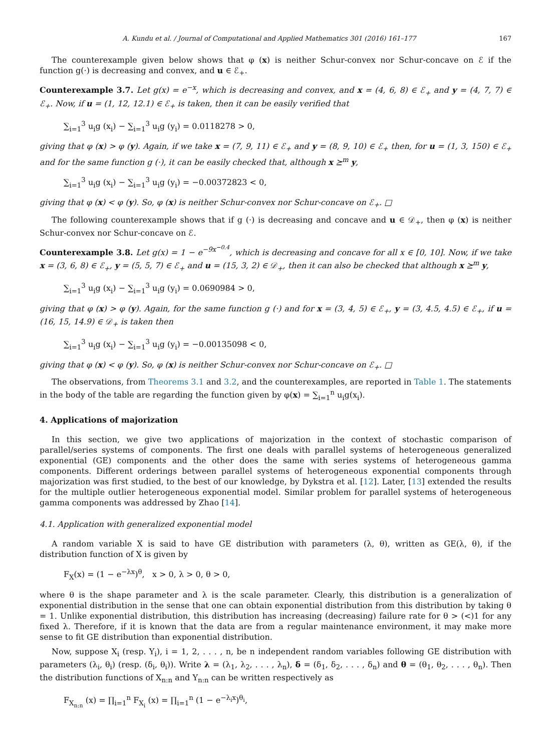A. Kundu et al. / Journal of Computational and Applied Mathematics 301 (2016) 161–177 167
The counterexample given below shows that φ (x) is neither Schur-convex nor Schur-concave on ℰ if the function g(·) is decreasing and convex, and u ∈ ℰ<sub>+</sub>.
Counterexample 3.7. Let g(x) = e<sup>−x</sup>, which is decreasing and convex, and x = (4, 6, 8) ∈ ℰ<sub>+</sub> and y = (4, 7, 7) ∈ ℰ<sub>+</sub>. Now, if u = (1, 12, 12.1) ∈ ℰ<sub>+</sub> is taken, then it can be easily verified that
∑<sub>i=1</sub><sup>3</sup> u<sub>i</sub>g (x<sub>i</sub>) − ∑<sub>i=1</sub><sup>3</sup> u<sub>i</sub>g (y<sub>i</sub>) = 0.0118278 > 0,
giving that φ (x) > φ (y). Again, if we take x = (7, 9, 11) ∈ ℰ<sub>+</sub> and y = (8, 9, 10) ∈ ℰ<sub>+</sub> then, for u = (1, 3, 150) ∈ ℰ<sub>+</sub> and for the same function g (·), it can be easily checked that, although x ⪰<sup>m</sup> y,
∑<sub>i=1</sub><sup>3</sup> u<sub>i</sub>g (x<sub>i</sub>) − ∑<sub>i=1</sub><sup>3</sup> u<sub>i</sub>g (y<sub>i</sub>) = −0.00372823 < 0,
giving that φ (x) < φ (y). So, φ (x) is neither Schur-convex nor Schur-concave on ℰ<sub>+</sub>. □
The following counterexample shows that if g (·) is decreasing and concave and u ∈ 𝒟<sub>+</sub>, then φ (x) is neither Schur-convex nor Schur-concave on ℰ.
Counterexample 3.8. Let g(x) = 1 − e<sup>−9x<sup>−0.4</sup></sup>, which is decreasing and concave for all x ∈ [0, 10]. Now, if we take x = (3, 6, 8) ∈ ℰ<sub>+</sub>, y = (5, 5, 7) ∈ ℰ<sub>+</sub> and u = (15, 3, 2) ∈ 𝒟<sub>+</sub>, then it can also be checked that although x ⪰<sup>m</sup> y,
∑<sub>i=1</sub><sup>3</sup> u<sub>i</sub>g (x<sub>i</sub>) − ∑<sub>i=1</sub><sup>3</sup> u<sub>i</sub>g (y<sub>i</sub>) = 0.0690984 > 0,
giving that φ (x) > φ (y). Again, for the same function g (·) and for x = (3, 4, 5) ∈ ℰ<sub>+</sub>, y = (3, 4.5, 4.5) ∈ ℰ<sub>+</sub>, if u = (16, 15, 14.9) ∈ 𝒟<sub>+</sub> is taken then
∑<sub>i=1</sub><sup>3</sup> u<sub>i</sub>g (x<sub>i</sub>) − ∑<sub>i=1</sub><sup>3</sup> u<sub>i</sub>g (y<sub>i</sub>) = −0.00135098 < 0,
giving that φ (x) < φ (y). So, φ (x) is neither Schur-convex nor Schur-concave on ℰ<sub>+</sub>. □
The observations, from Theorems 3.1 and 3.2, and the counterexamples, are reported in Table 1. The statements in the body of the table are regarding the function given by φ(x) = ∑<sub>i=1</sub><sup>n</sup> u<sub>i</sub>g(x<sub>i</sub>).
4. Applications of majorization
In this section, we give two applications of majorization in the context of stochastic comparison of parallel/series systems of components. The first one deals with parallel systems of heterogeneous generalized exponential (GE) components and the other does the same with series systems of heterogeneous gamma components. Different orderings between parallel systems of heterogeneous exponential components through majorization was first studied, to the best of our knowledge, by Dykstra et al. [12]. Later, [13] extended the results for the multiple outlier heterogeneous exponential model. Similar problem for parallel systems of heterogeneous gamma components was addressed by Zhao [14].
4.1. Application with generalized exponential model
A random variable X is said to have GE distribution with parameters (λ, θ), written as GE(λ, θ), if the distribution function of X is given by
F<sub>X</sub>(x) = (1 − e<sup>−λx</sup>)<sup>θ</sup>, x > 0, λ > 0, θ > 0,
where θ is the shape parameter and λ is the scale parameter. Clearly, this distribution is a generalization of exponential distribution in the sense that one can obtain exponential distribution from this distribution by taking θ = 1. Unlike exponential distribution, this distribution has increasing (decreasing) failure rate for θ > (<)1 for any fixed λ. Therefore, if it is known that the data are from a regular maintenance environment, it may make more sense to fit GE distribution than exponential distribution.
Now, suppose X<sub>i</sub> (resp. Y<sub>i</sub>), i = 1, 2, . . . , n, be n independent random variables following GE distribution with parameters (λ<sub>i</sub>, θ<sub>i</sub>) (resp. (δ<sub>i</sub>, θ<sub>i</sub>)). Write λ = (λ<sub>1</sub>, λ<sub>2</sub>, . . . , λ<sub>n</sub>), δ = (δ<sub>1</sub>, δ<sub>2</sub>, . . . , δ<sub>n</sub>) and θ = (θ<sub>1</sub>, θ<sub>2</sub>, . . . , θ<sub>n</sub>). Then the distribution functions of X<sub>n:n</sub> and Y<sub>n:n</sub> can be written respectively as
F<sub>X<sub>n:n</sub></sub> (x) = ∏<sub>i=1</sub><sup>n</sup> F<sub>X<sub>i</sub></sub> (x) = ∏<sub>i=1</sub><sup>n</sup> (1 − e<sup>−λ<sub>i</sub>x</sup>)<sup>θ<sub>i</sub></sup>,